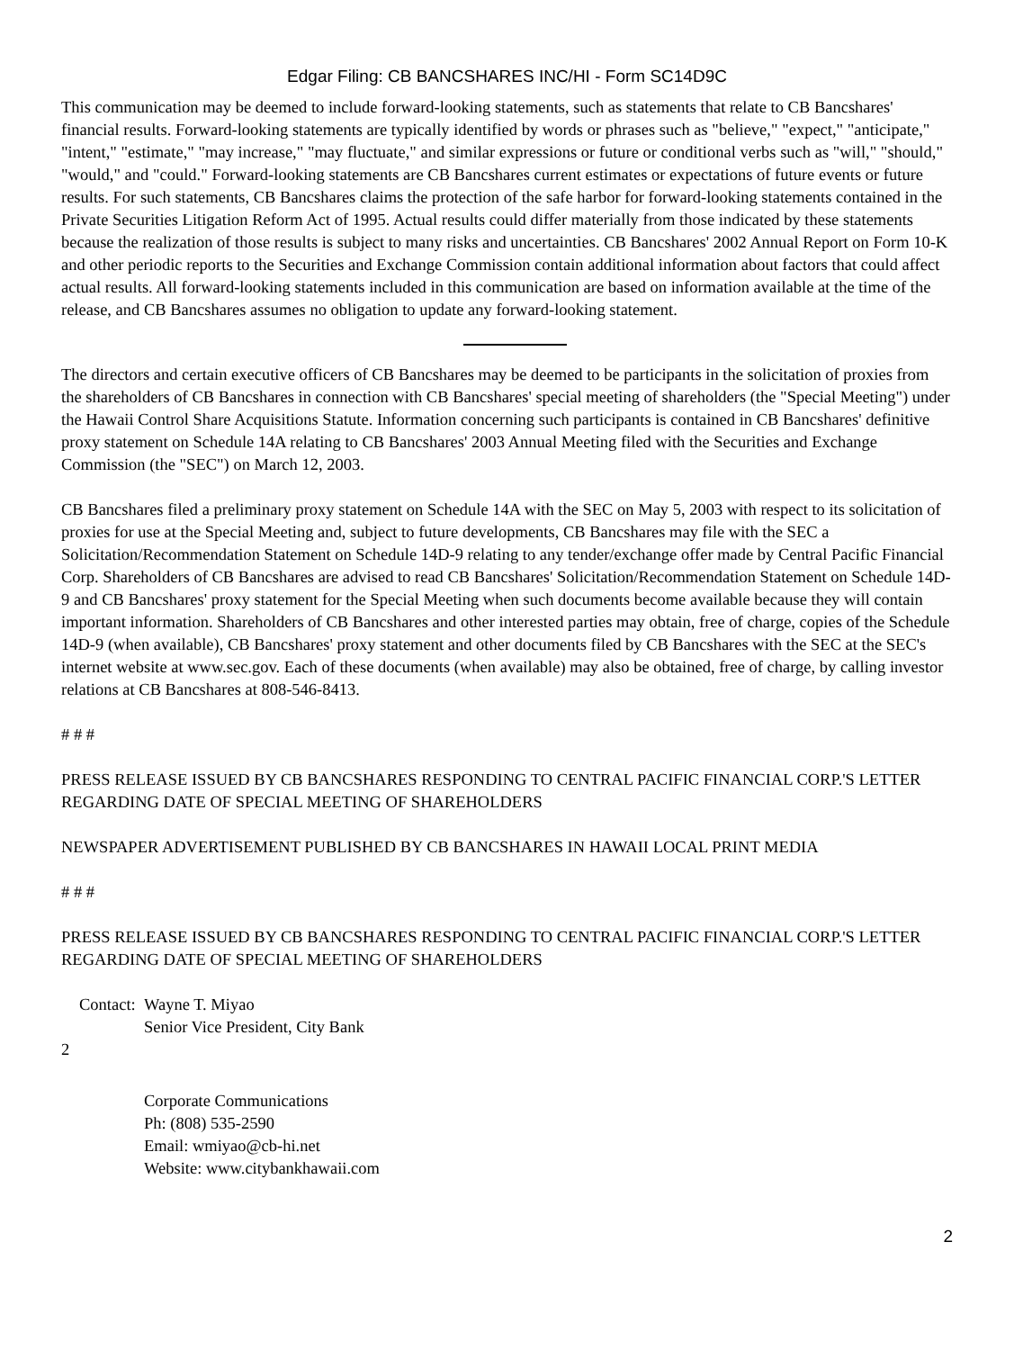Edgar Filing: CB BANCSHARES INC/HI - Form SC14D9C
This communication may be deemed to include forward-looking statements, such as statements that relate to CB Bancshares' financial results. Forward-looking statements are typically identified by words or phrases such as "believe," "expect," "anticipate," "intent," "estimate," "may increase," "may fluctuate," and similar expressions or future or conditional verbs such as "will," "should," "would," and "could." Forward-looking statements are CB Bancshares current estimates or expectations of future events or future results. For such statements, CB Bancshares claims the protection of the safe harbor for forward-looking statements contained in the Private Securities Litigation Reform Act of 1995. Actual results could differ materially from those indicated by these statements because the realization of those results is subject to many risks and uncertainties. CB Bancshares' 2002 Annual Report on Form 10-K and other periodic reports to the Securities and Exchange Commission contain additional information about factors that could affect actual results. All forward-looking statements included in this communication are based on information available at the time of the release, and CB Bancshares assumes no obligation to update any forward-looking statement.
The directors and certain executive officers of CB Bancshares may be deemed to be participants in the solicitation of proxies from the shareholders of CB Bancshares in connection with CB Bancshares' special meeting of shareholders (the "Special Meeting") under the Hawaii Control Share Acquisitions Statute. Information concerning such participants is contained in CB Bancshares' definitive proxy statement on Schedule 14A relating to CB Bancshares' 2003 Annual Meeting filed with the Securities and Exchange Commission (the "SEC") on March 12, 2003.
CB Bancshares filed a preliminary proxy statement on Schedule 14A with the SEC on May 5, 2003 with respect to its solicitation of proxies for use at the Special Meeting and, subject to future developments, CB Bancshares may file with the SEC a Solicitation/Recommendation Statement on Schedule 14D-9 relating to any tender/exchange offer made by Central Pacific Financial Corp. Shareholders of CB Bancshares are advised to read CB Bancshares' Solicitation/Recommendation Statement on Schedule 14D-9 and CB Bancshares' proxy statement for the Special Meeting when such documents become available because they will contain important information. Shareholders of CB Bancshares and other interested parties may obtain, free of charge, copies of the Schedule 14D-9 (when available), CB Bancshares' proxy statement and other documents filed by CB Bancshares with the SEC at the SEC's internet website at www.sec.gov. Each of these documents (when available) may also be obtained, free of charge, by calling investor relations at CB Bancshares at 808-546-8413.
# # #
PRESS RELEASE ISSUED BY CB BANCSHARES RESPONDING TO CENTRAL PACIFIC FINANCIAL CORP.'S LETTER REGARDING DATE OF SPECIAL MEETING OF SHAREHOLDERS
NEWSPAPER ADVERTISEMENT PUBLISHED BY CB BANCSHARES IN HAWAII LOCAL PRINT MEDIA
# # #
PRESS RELEASE ISSUED BY CB BANCSHARES RESPONDING TO CENTRAL PACIFIC FINANCIAL CORP.'S LETTER REGARDING DATE OF SPECIAL MEETING OF SHAREHOLDERS
Contact:
Wayne T. Miyao
Senior Vice President, City Bank
2
Corporate Communications
Ph: (808) 535-2590
Email: wmiyao@cb-hi.net
Website: www.citybankhawaii.com
2